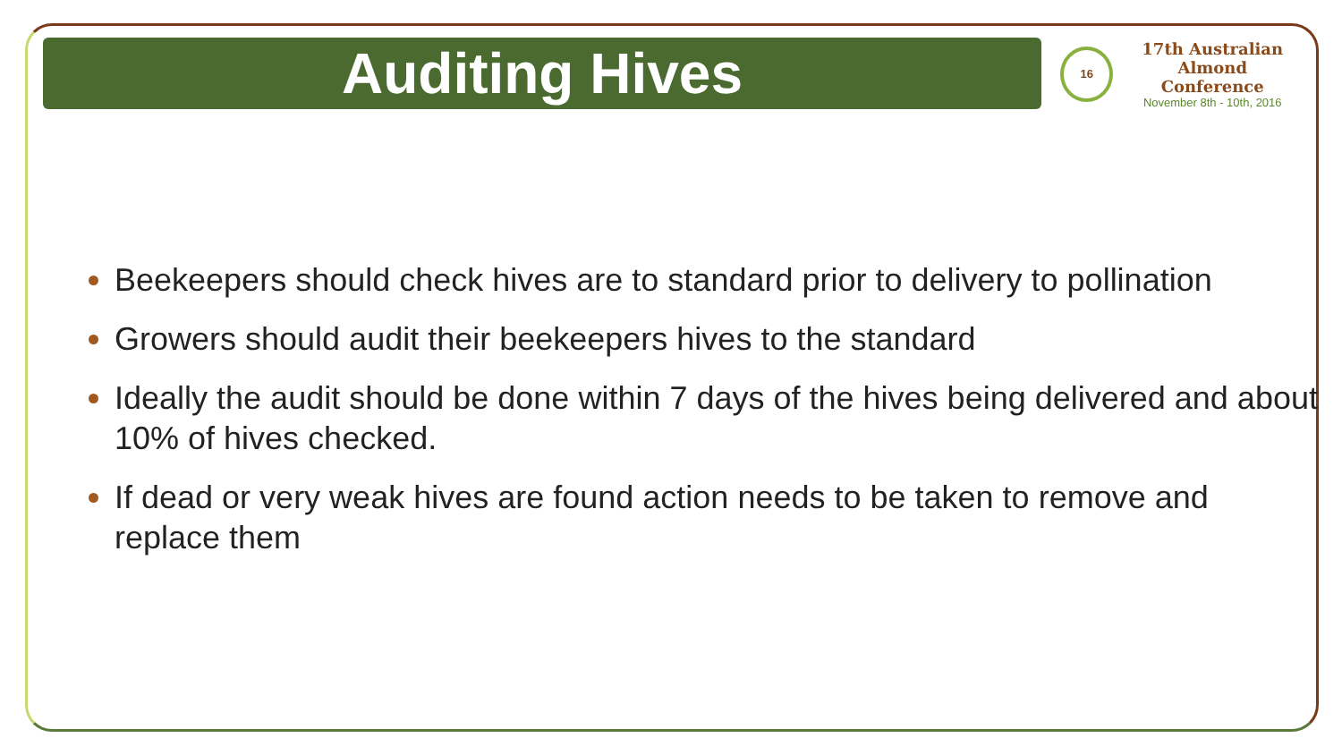Auditing Hives
16
17th Australian
Almond Conference
November 8th - 10th, 2016
Beekeepers should check hives are to standard prior to delivery to pollination
Growers should audit their beekeepers hives to the standard
Ideally the audit should be done within 7 days of the hives being delivered and about 10% of hives checked.
If dead or very weak hives are found action needs to be taken to remove and replace them